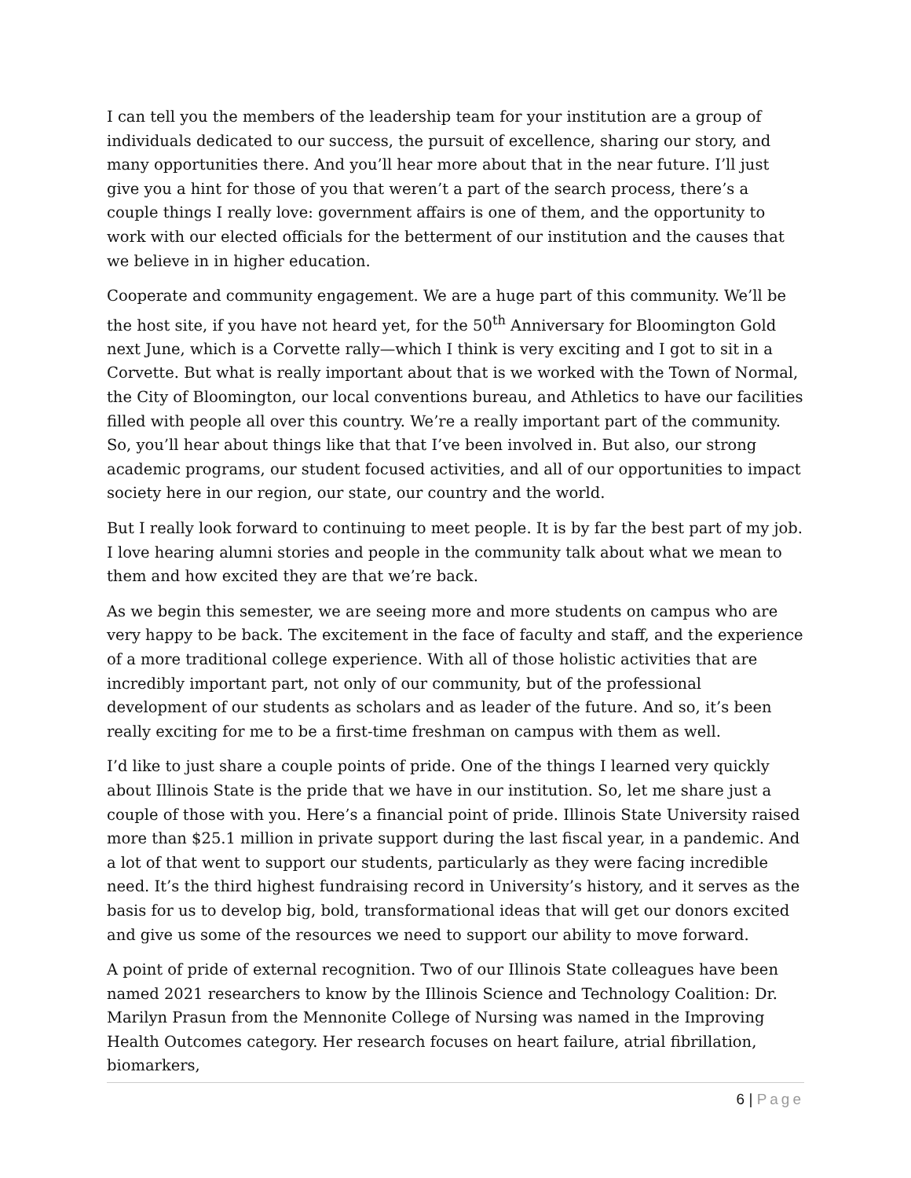I can tell you the members of the leadership team for your institution are a group of individuals dedicated to our success, the pursuit of excellence, sharing our story, and many opportunities there. And you’ll hear more about that in the near future. I’ll just give you a hint for those of you that weren’t a part of the search process, there’s a couple things I really love: government affairs is one of them, and the opportunity to work with our elected officials for the betterment of our institution and the causes that we believe in in higher education.
Cooperate and community engagement. We are a huge part of this community. We’ll be the host site, if you have not heard yet, for the 50<sup>th</sup> Anniversary for Bloomington Gold next June, which is a Corvette rally—which I think is very exciting and I got to sit in a Corvette. But what is really important about that is we worked with the Town of Normal, the City of Bloomington, our local conventions bureau, and Athletics to have our facilities filled with people all over this country. We’re a really important part of the community. So, you’ll hear about things like that that I’ve been involved in. But also, our strong academic programs, our student focused activities, and all of our opportunities to impact society here in our region, our state, our country and the world.
But I really look forward to continuing to meet people. It is by far the best part of my job. I love hearing alumni stories and people in the community talk about what we mean to them and how excited they are that we’re back.
As we begin this semester, we are seeing more and more students on campus who are very happy to be back. The excitement in the face of faculty and staff, and the experience of a more traditional college experience. With all of those holistic activities that are incredibly important part, not only of our community, but of the professional development of our students as scholars and as leader of the future. And so, it’s been really exciting for me to be a first-time freshman on campus with them as well.
I’d like to just share a couple points of pride. One of the things I learned very quickly about Illinois State is the pride that we have in our institution. So, let me share just a couple of those with you. Here’s a financial point of pride. Illinois State University raised more than $25.1 million in private support during the last fiscal year, in a pandemic. And a lot of that went to support our students, particularly as they were facing incredible need. It’s the third highest fundraising record in University’s history, and it serves as the basis for us to develop big, bold, transformational ideas that will get our donors excited and give us some of the resources we need to support our ability to move forward.
A point of pride of external recognition. Two of our Illinois State colleagues have been named 2021 researchers to know by the Illinois Science and Technology Coalition: Dr. Marilyn Prasun from the Mennonite College of Nursing was named in the Improving Health Outcomes category. Her research focuses on heart failure, atrial fibrillation, biomarkers,
6 | Page